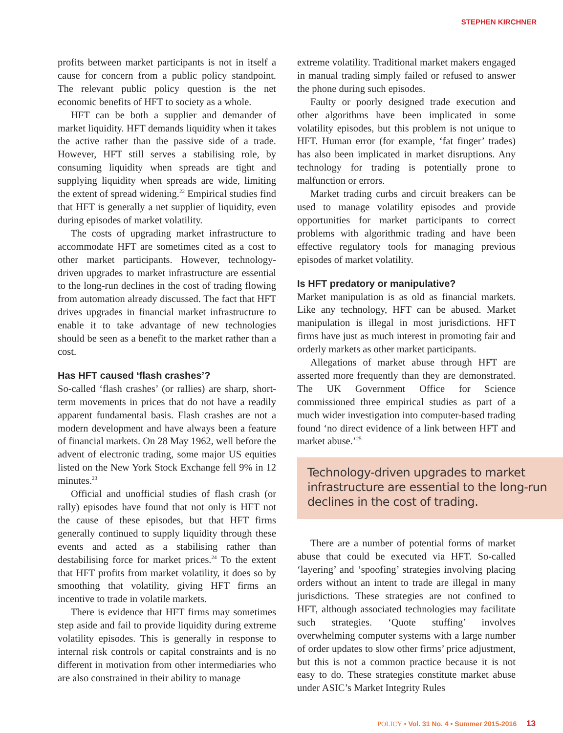STEPHEN KIRCHNER
profits between market participants is not in itself a cause for concern from a public policy standpoint. The relevant public policy question is the net economic benefits of HFT to society as a whole.
HFT can be both a supplier and demander of market liquidity. HFT demands liquidity when it takes the active rather than the passive side of a trade. However, HFT still serves a stabilising role, by consuming liquidity when spreads are tight and supplying liquidity when spreads are wide, limiting the extent of spread widening.<sup>22</sup> Empirical studies find that HFT is generally a net supplier of liquidity, even during episodes of market volatility.
The costs of upgrading market infrastructure to accommodate HFT are sometimes cited as a cost to other market participants. However, technology-driven upgrades to market infrastructure are essential to the long-run declines in the cost of trading flowing from automation already discussed. The fact that HFT drives upgrades in financial market infrastructure to enable it to take advantage of new technologies should be seen as a benefit to the market rather than a cost.
Has HFT caused ‘flash crashes’?
So-called ‘flash crashes’ (or rallies) are sharp, short-term movements in prices that do not have a readily apparent fundamental basis. Flash crashes are not a modern development and have always been a feature of financial markets. On 28 May 1962, well before the advent of electronic trading, some major US equities listed on the New York Stock Exchange fell 9% in 12 minutes.<sup>23</sup>
Official and unofficial studies of flash crash (or rally) episodes have found that not only is HFT not the cause of these episodes, but that HFT firms generally continued to supply liquidity through these events and acted as a stabilising rather than destabilising force for market prices.<sup>24</sup> To the extent that HFT profits from market volatility, it does so by smoothing that volatility, giving HFT firms an incentive to trade in volatile markets.
There is evidence that HFT firms may sometimes step aside and fail to provide liquidity during extreme volatility episodes. This is generally in response to internal risk controls or capital constraints and is no different in motivation from other intermediaries who are also constrained in their ability to manage
extreme volatility. Traditional market makers engaged in manual trading simply failed or refused to answer the phone during such episodes.
Faulty or poorly designed trade execution and other algorithms have been implicated in some volatility episodes, but this problem is not unique to HFT. Human error (for example, ‘fat finger’ trades) has also been implicated in market disruptions. Any technology for trading is potentially prone to malfunction or errors.
Market trading curbs and circuit breakers can be used to manage volatility episodes and provide opportunities for market participants to correct problems with algorithmic trading and have been effective regulatory tools for managing previous episodes of market volatility.
Is HFT predatory or manipulative?
Market manipulation is as old as financial markets. Like any technology, HFT can be abused. Market manipulation is illegal in most jurisdictions. HFT firms have just as much interest in promoting fair and orderly markets as other market participants.
Allegations of market abuse through HFT are asserted more frequently than they are demonstrated. The UK Government Office for Science commissioned three empirical studies as part of a much wider investigation into computer-based trading found ‘no direct evidence of a link between HFT and market abuse.’<sup>25</sup>
Technology-driven upgrades to market infrastructure are essential to the long-run declines in the cost of trading.
There are a number of potential forms of market abuse that could be executed via HFT. So-called ‘layering’ and ‘spoofing’ strategies involving placing orders without an intent to trade are illegal in many jurisdictions. These strategies are not confined to HFT, although associated technologies may facilitate such strategies. ‘Quote stuffing’ involves overwhelming computer systems with a large number of order updates to slow other firms’ price adjustment, but this is not a common practice because it is not easy to do. These strategies constitute market abuse under ASIC’s Market Integrity Rules
POLICY • Vol. 31 No. 4 • Summer 2015-2016 13